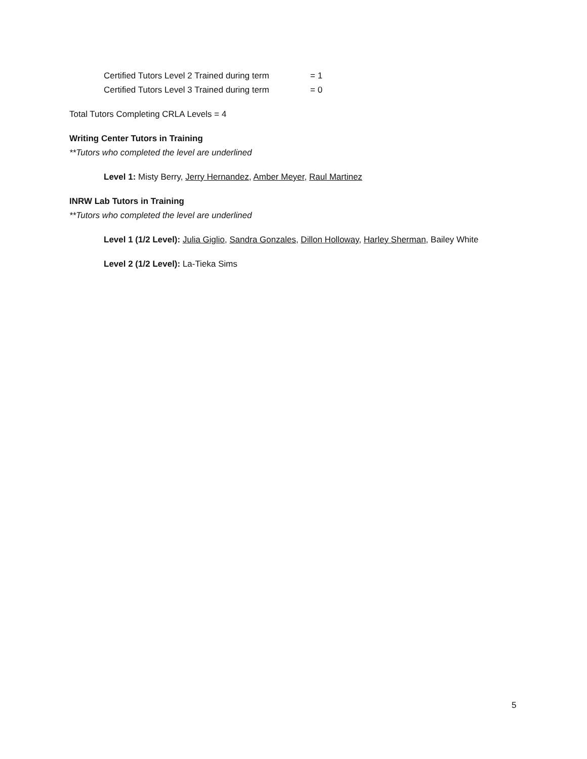Certified Tutors Level 2 Trained during term = 1
Certified Tutors Level 3 Trained during term = 0
Total Tutors Completing CRLA Levels = 4
Writing Center Tutors in Training
**Tutors who completed the level are underlined
Level 1: Misty Berry, Jerry Hernandez, Amber Meyer, Raul Martinez
INRW Lab Tutors in Training
**Tutors who completed the level are underlined
Level 1 (1/2 Level): Julia Giglio, Sandra Gonzales, Dillon Holloway, Harley Sherman, Bailey White
Level 2 (1/2 Level): La-Tieka Sims
5